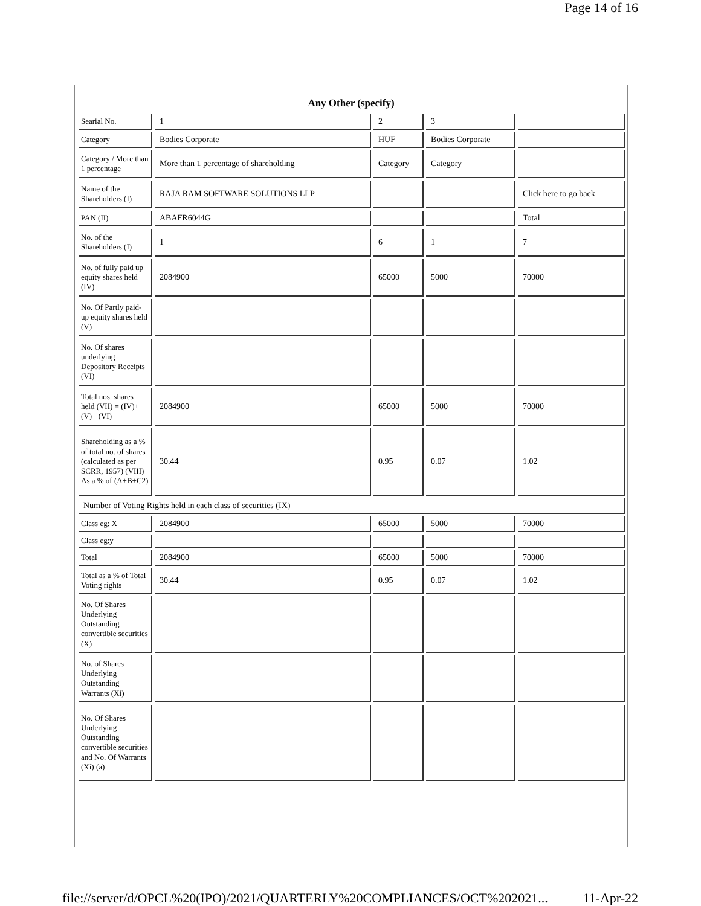Page 14 of 16
Any Other (specify)
| Searial No. | 1 | 2 | 3 | |
| Category | Bodies Corporate | HUF | Bodies Corporate | |
| Category / More than 1 percentage | More than 1 percentage of shareholding | Category | Category | |
| Name of the Shareholders (I) | RAJA RAM SOFTWARE SOLUTIONS LLP | | | Click here to go back |
| PAN (II) | ABAFR6044G | | | Total |
| No. of the Shareholders (I) | 1 | 6 | 1 | 7 |
| No. of fully paid up equity shares held (IV) | 2084900 | 65000 | 5000 | 70000 |
| No. Of Partly paid-up equity shares held (V) | | | | |
| No. Of shares underlying Depository Receipts (VI) | | | | |
| Total nos. shares held (VII) = (IV)+(V)+ (VI) | 2084900 | 65000 | 5000 | 70000 |
| Shareholding as a % of total no. of shares (calculated as per SCRR, 1957) (VIII) As a % of (A+B+C2) | 30.44 | 0.95 | 0.07 | 1.02 |
| Number of Voting Rights held in each class of securities (IX) | | | | |
| Class eg: X | 2084900 | 65000 | 5000 | 70000 |
| Class eg:y | | | | |
| Total | 2084900 | 65000 | 5000 | 70000 |
| Total as a % of Total Voting rights | 30.44 | 0.95 | 0.07 | 1.02 |
| No. Of Shares Underlying Outstanding convertible securities (X) | | | | |
| No. of Shares Underlying Outstanding Warrants (Xi) | | | | |
| No. Of Shares Underlying Outstanding convertible securities and No. Of Warrants (Xi) (a) | | | | |
file://server/d/OPCL%20(IPO)/2021/QUARTERLY%20COMPLIANCES/OCT%202021...
11-Apr-22